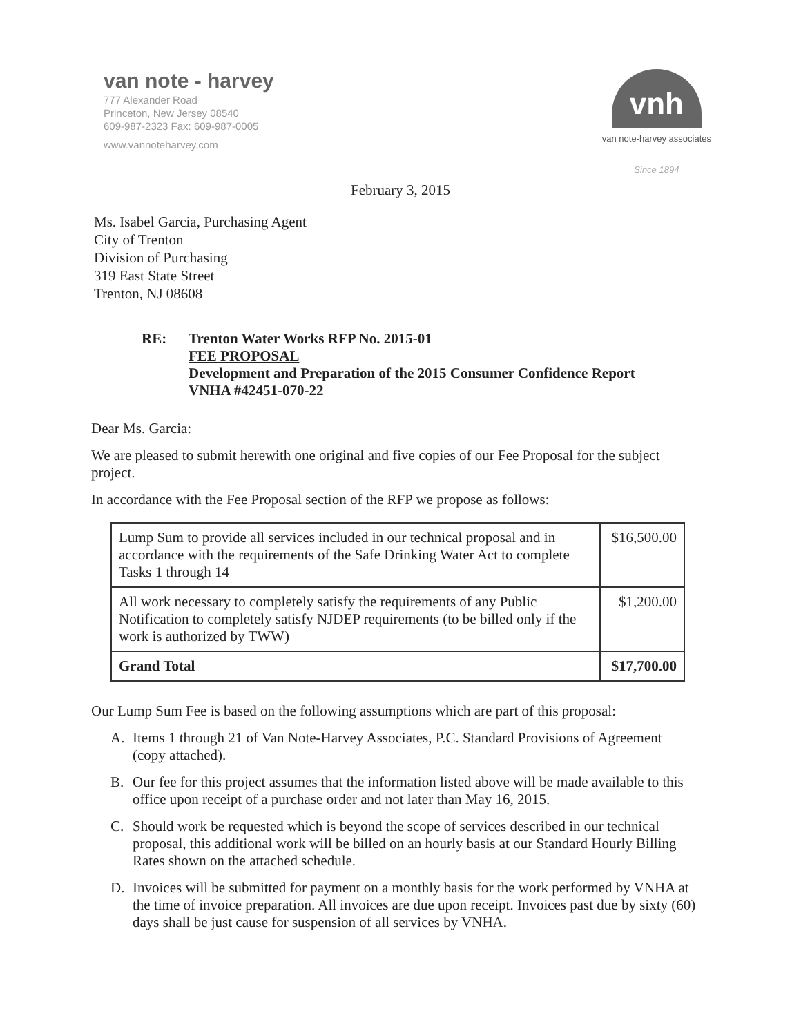van note - harvey
777 Alexander Road
Princeton, New Jersey 08540
609-987-2323 Fax: 609-987-0005
www.vannoteharvey.com
vnh
van note-harvey associates
Since 1894
February 3, 2015
Ms. Isabel Garcia, Purchasing Agent
City of Trenton
Division of Purchasing
319 East State Street
Trenton, NJ 08608
RE: Trenton Water Works RFP No. 2015-01
FEE PROPOSAL
Development and Preparation of the 2015 Consumer Confidence Report
VNHA #42451-070-22
Dear Ms. Garcia:
We are pleased to submit herewith one original and five copies of our Fee Proposal for the subject project.
In accordance with the Fee Proposal section of the RFP we propose as follows:
| Lump Sum to provide all services included in our technical proposal and in accordance with the requirements of the Safe Drinking Water Act to complete Tasks 1 through 14 | $16,500.00 |
| All work necessary to completely satisfy the requirements of any Public Notification to completely satisfy NJDEP requirements (to be billed only if the work is authorized by TWW) | $1,200.00 |
| Grand Total | $17,700.00 |
Our Lump Sum Fee is based on the following assumptions which are part of this proposal:
A. Items 1 through 21 of Van Note-Harvey Associates, P.C. Standard Provisions of Agreement (copy attached).
B. Our fee for this project assumes that the information listed above will be made available to this office upon receipt of a purchase order and not later than May 16, 2015.
C. Should work be requested which is beyond the scope of services described in our technical proposal, this additional work will be billed on an hourly basis at our Standard Hourly Billing Rates shown on the attached schedule.
D. Invoices will be submitted for payment on a monthly basis for the work performed by VNHA at the time of invoice preparation. All invoices are due upon receipt. Invoices past due by sixty (60) days shall be just cause for suspension of all services by VNHA.